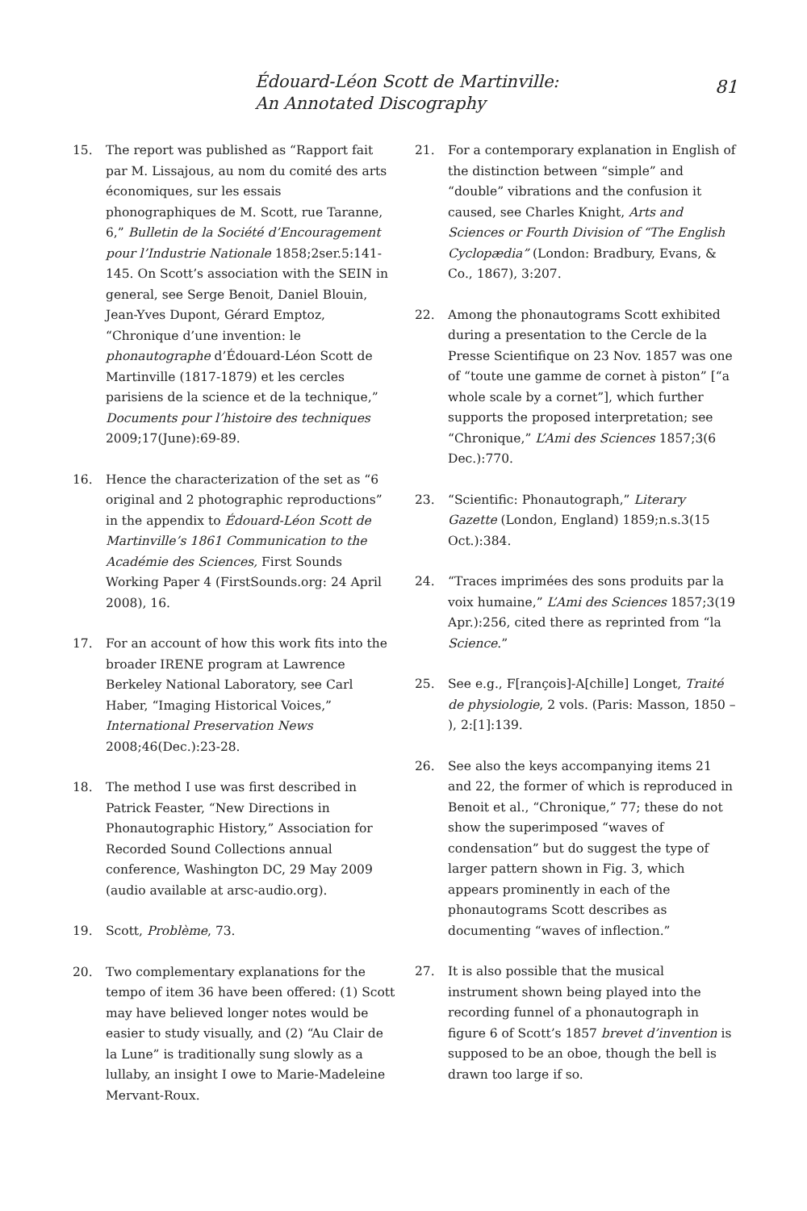Édouard-Léon Scott de Martinville:
An Annotated Discography
81
15. The report was published as “Rapport fait par M. Lissajous, au nom du comité des arts économiques, sur les essais phonographiques de M. Scott, rue Taranne, 6,” Bulletin de la Société d’Encouragement pour l’Industrie Nationale 1858;2ser.5:141-145. On Scott’s association with the SEIN in general, see Serge Benoit, Daniel Blouin, Jean-Yves Dupont, Gérard Emptoz, “Chronique d’une invention: le phonautographe d’Édouard-Léon Scott de Martinville (1817-1879) et les cercles parisiens de la science et de la technique,” Documents pour l’histoire des techniques 2009;17(June):69-89.
16. Hence the characterization of the set as “6 original and 2 photographic reproductions” in the appendix to Édouard-Léon Scott de Martinville’s 1861 Communication to the Académie des Sciences, First Sounds Working Paper 4 (FirstSounds.org: 24 April 2008), 16.
17. For an account of how this work fits into the broader IRENE program at Lawrence Berkeley National Laboratory, see Carl Haber, “Imaging Historical Voices,” International Preservation News 2008;46(Dec.):23-28.
18. The method I use was first described in Patrick Feaster, “New Directions in Phonautographic History,” Association for Recorded Sound Collections annual conference, Washington DC, 29 May 2009 (audio available at arsc-audio.org).
19. Scott, Problème, 73.
20. Two complementary explanations for the tempo of item 36 have been offered: (1) Scott may have believed longer notes would be easier to study visually, and (2) “Au Clair de la Lune” is traditionally sung slowly as a lullaby, an insight I owe to Marie-Madeleine Mervant-Roux.
21. For a contemporary explanation in English of the distinction between “simple” and “double” vibrations and the confusion it caused, see Charles Knight, Arts and Sciences or Fourth Division of “The English Cyclopædia” (London: Bradbury, Evans, & Co., 1867), 3:207.
22. Among the phonautograms Scott exhibited during a presentation to the Cercle de la Presse Scientifique on 23 Nov. 1857 was one of “toute une gamme de cornet à piston” [“a whole scale by a cornet”], which further supports the proposed interpretation; see “Chronique,” L’Ami des Sciences 1857;3(6 Dec.):770.
23. “Scientific: Phonautograph,” Literary Gazette (London, England) 1859;n.s.3(15 Oct.):384.
24. “Traces imprimées des sons produits par la voix humaine,” L’Ami des Sciences 1857;3(19 Apr.):256, cited there as reprinted from “la Science.”
25. See e.g., F[rançois]-A[chille] Longet, Traité de physiologie, 2 vols. (Paris: Masson, 1850 – ), 2:[1]:139.
26. See also the keys accompanying items 21 and 22, the former of which is reproduced in Benoit et al., “Chronique,” 77; these do not show the superimposed “waves of condensation” but do suggest the type of larger pattern shown in Fig. 3, which appears prominently in each of the phonautograms Scott describes as documenting “waves of inflection.”
27. It is also possible that the musical instrument shown being played into the recording funnel of a phonautograph in figure 6 of Scott’s 1857 brevet d’invention is supposed to be an oboe, though the bell is drawn too large if so.